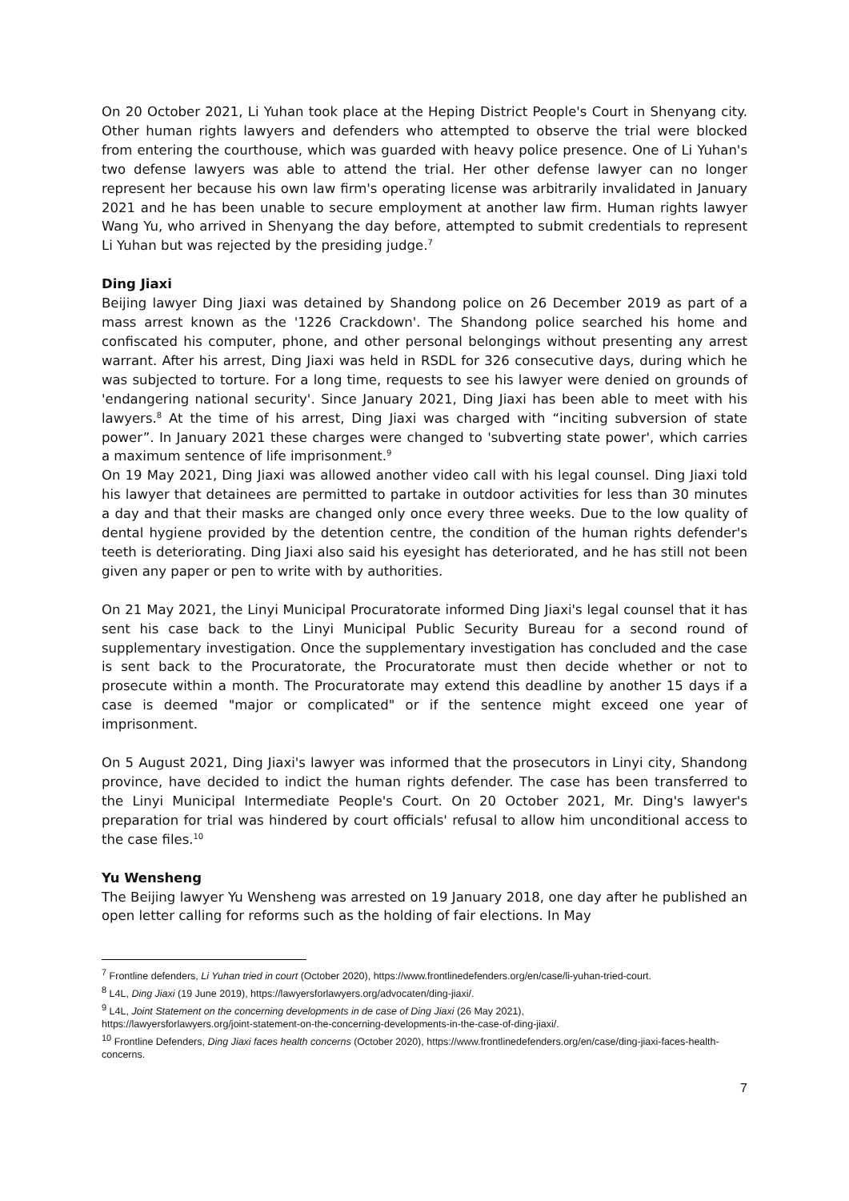On 20 October 2021, Li Yuhan took place at the Heping District People's Court in Shenyang city. Other human rights lawyers and defenders who attempted to observe the trial were blocked from entering the courthouse, which was guarded with heavy police presence. One of Li Yuhan's two defense lawyers was able to attend the trial. Her other defense lawyer can no longer represent her because his own law firm's operating license was arbitrarily invalidated in January 2021 and he has been unable to secure employment at another law firm. Human rights lawyer Wang Yu, who arrived in Shenyang the day before, attempted to submit credentials to represent Li Yuhan but was rejected by the presiding judge.<sup>7</sup>
Ding Jiaxi
Beijing lawyer Ding Jiaxi was detained by Shandong police on 26 December 2019 as part of a mass arrest known as the '1226 Crackdown'. The Shandong police searched his home and confiscated his computer, phone, and other personal belongings without presenting any arrest warrant. After his arrest, Ding Jiaxi was held in RSDL for 326 consecutive days, during which he was subjected to torture. For a long time, requests to see his lawyer were denied on grounds of 'endangering national security'. Since January 2021, Ding Jiaxi has been able to meet with his lawyers.<sup>8</sup> At the time of his arrest, Ding Jiaxi was charged with “inciting subversion of state power”. In January 2021 these charges were changed to 'subverting state power', which carries a maximum sentence of life imprisonment.<sup>9</sup>
On 19 May 2021, Ding Jiaxi was allowed another video call with his legal counsel. Ding Jiaxi told his lawyer that detainees are permitted to partake in outdoor activities for less than 30 minutes a day and that their masks are changed only once every three weeks. Due to the low quality of dental hygiene provided by the detention centre, the condition of the human rights defender's teeth is deteriorating. Ding Jiaxi also said his eyesight has deteriorated, and he has still not been given any paper or pen to write with by authorities.
On 21 May 2021, the Linyi Municipal Procuratorate informed Ding Jiaxi's legal counsel that it has sent his case back to the Linyi Municipal Public Security Bureau for a second round of supplementary investigation. Once the supplementary investigation has concluded and the case is sent back to the Procuratorate, the Procuratorate must then decide whether or not to prosecute within a month. The Procuratorate may extend this deadline by another 15 days if a case is deemed "major or complicated" or if the sentence might exceed one year of imprisonment.
On 5 August 2021, Ding Jiaxi's lawyer was informed that the prosecutors in Linyi city, Shandong province, have decided to indict the human rights defender. The case has been transferred to the Linyi Municipal Intermediate People's Court. On 20 October 2021, Mr. Ding's lawyer's preparation for trial was hindered by court officials' refusal to allow him unconditional access to the case files.<sup>10</sup>
Yu Wensheng
The Beijing lawyer Yu Wensheng was arrested on 19 January 2018, one day after he published an open letter calling for reforms such as the holding of fair elections. In May
<sup>7</sup> Frontline defenders, Li Yuhan tried in court (October 2020), https://www.frontlinedefenders.org/en/case/li-yuhan-tried-court.
<sup>8</sup> L4L, Ding Jiaxi (19 June 2019), https://lawyersforlawyers.org/advocaten/ding-jiaxi/.
<sup>9</sup> L4L, Joint Statement on the concerning developments in de case of Ding Jiaxi (26 May 2021),
https://lawyersforlawyers.org/joint-statement-on-the-concerning-developments-in-the-case-of-ding-jiaxi/.
<sup>10</sup> Frontline Defenders, Ding Jiaxi faces health concerns (October 2020), https://www.frontlinedefenders.org/en/case/ding-jiaxi-faces-health-concerns.
7